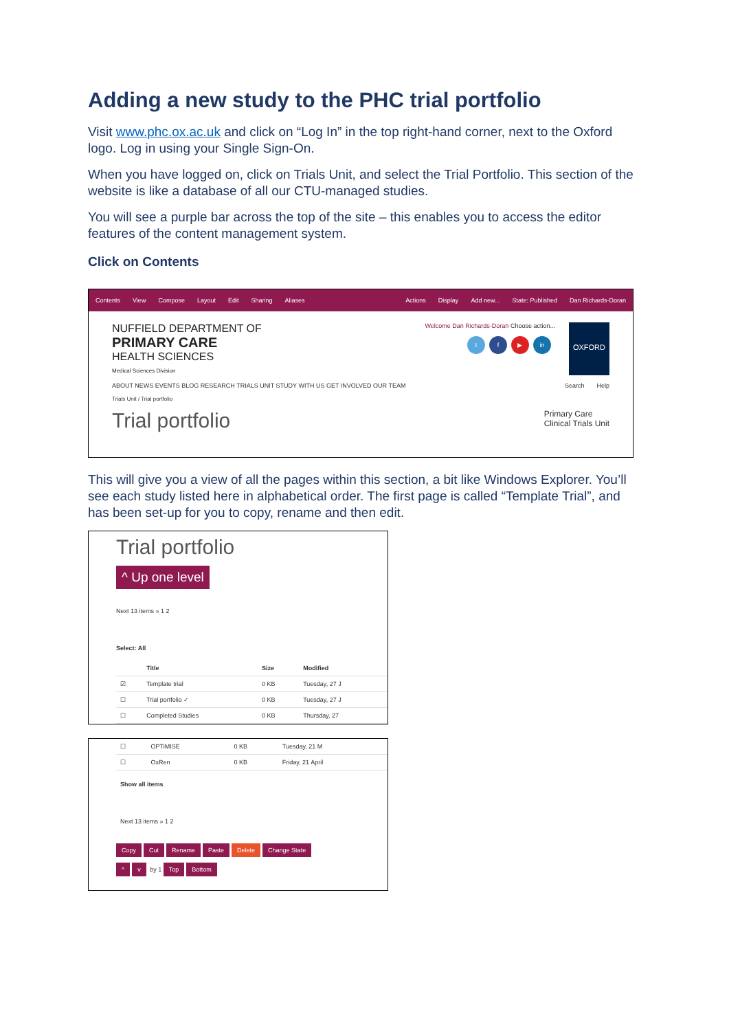Adding a new study to the PHC trial portfolio
Visit www.phc.ox.ac.uk and click on “Log In” in the top right-hand corner, next to the Oxford logo. Log in using your Single Sign-On.
When you have logged on, click on Trials Unit, and select the Trial Portfolio. This section of the website is like a database of all our CTU-managed studies.
You will see a purple bar across the top of the site – this enables you to access the editor features of the content management system.
Click on Contents
Contents View Compose Layout Edit Sharing Aliases Actions Display Add new... State: Published Dan Richards-Doran
NUFFIELD DEPARTMENT OF
PRIMARY CARE
HEALTH SCIENCES
Medical Sciences Division
Welcome Dan Richards-Doran Choose action...
t f ▶ in
OXFORD
ABOUT NEWS EVENTS BLOG RESEARCH TRIALS UNIT STUDY WITH US GET INVOLVED OUR TEAM Search Help
Trials Unit / Trial portfolio
Trial portfolio Primary Care
Clinical Trials Unit
This will give you a view of all the pages within this section, a bit like Windows Explorer. You’ll see each study listed here in alphabetical order. The first page is called “Template Trial”, and has been set-up for you to copy, rename and then edit.
Trial portfolio
^ Up one level
Next 13 items » 1 2
Select: All
| | Title | Size | Modified |
| --- | --- | --- | --- |
| ☑ | Template trial | 0 KB | Tuesday, 27 J |
| ☐ | Trial portfolio ✓ | 0 KB | Tuesday, 27 J |
| ☐ | Completed Studies | 0 KB | Thursday, 27 |
| ☐ | OPTiMISE | 0 KB | Tuesday, 21 M |
| ☐ | OxRen | 0 KB | Friday, 21 April |
Show all items
Next 13 items » 1 2
Copy Cut Rename Paste Delete Change State
^ v by 1 Top Bottom